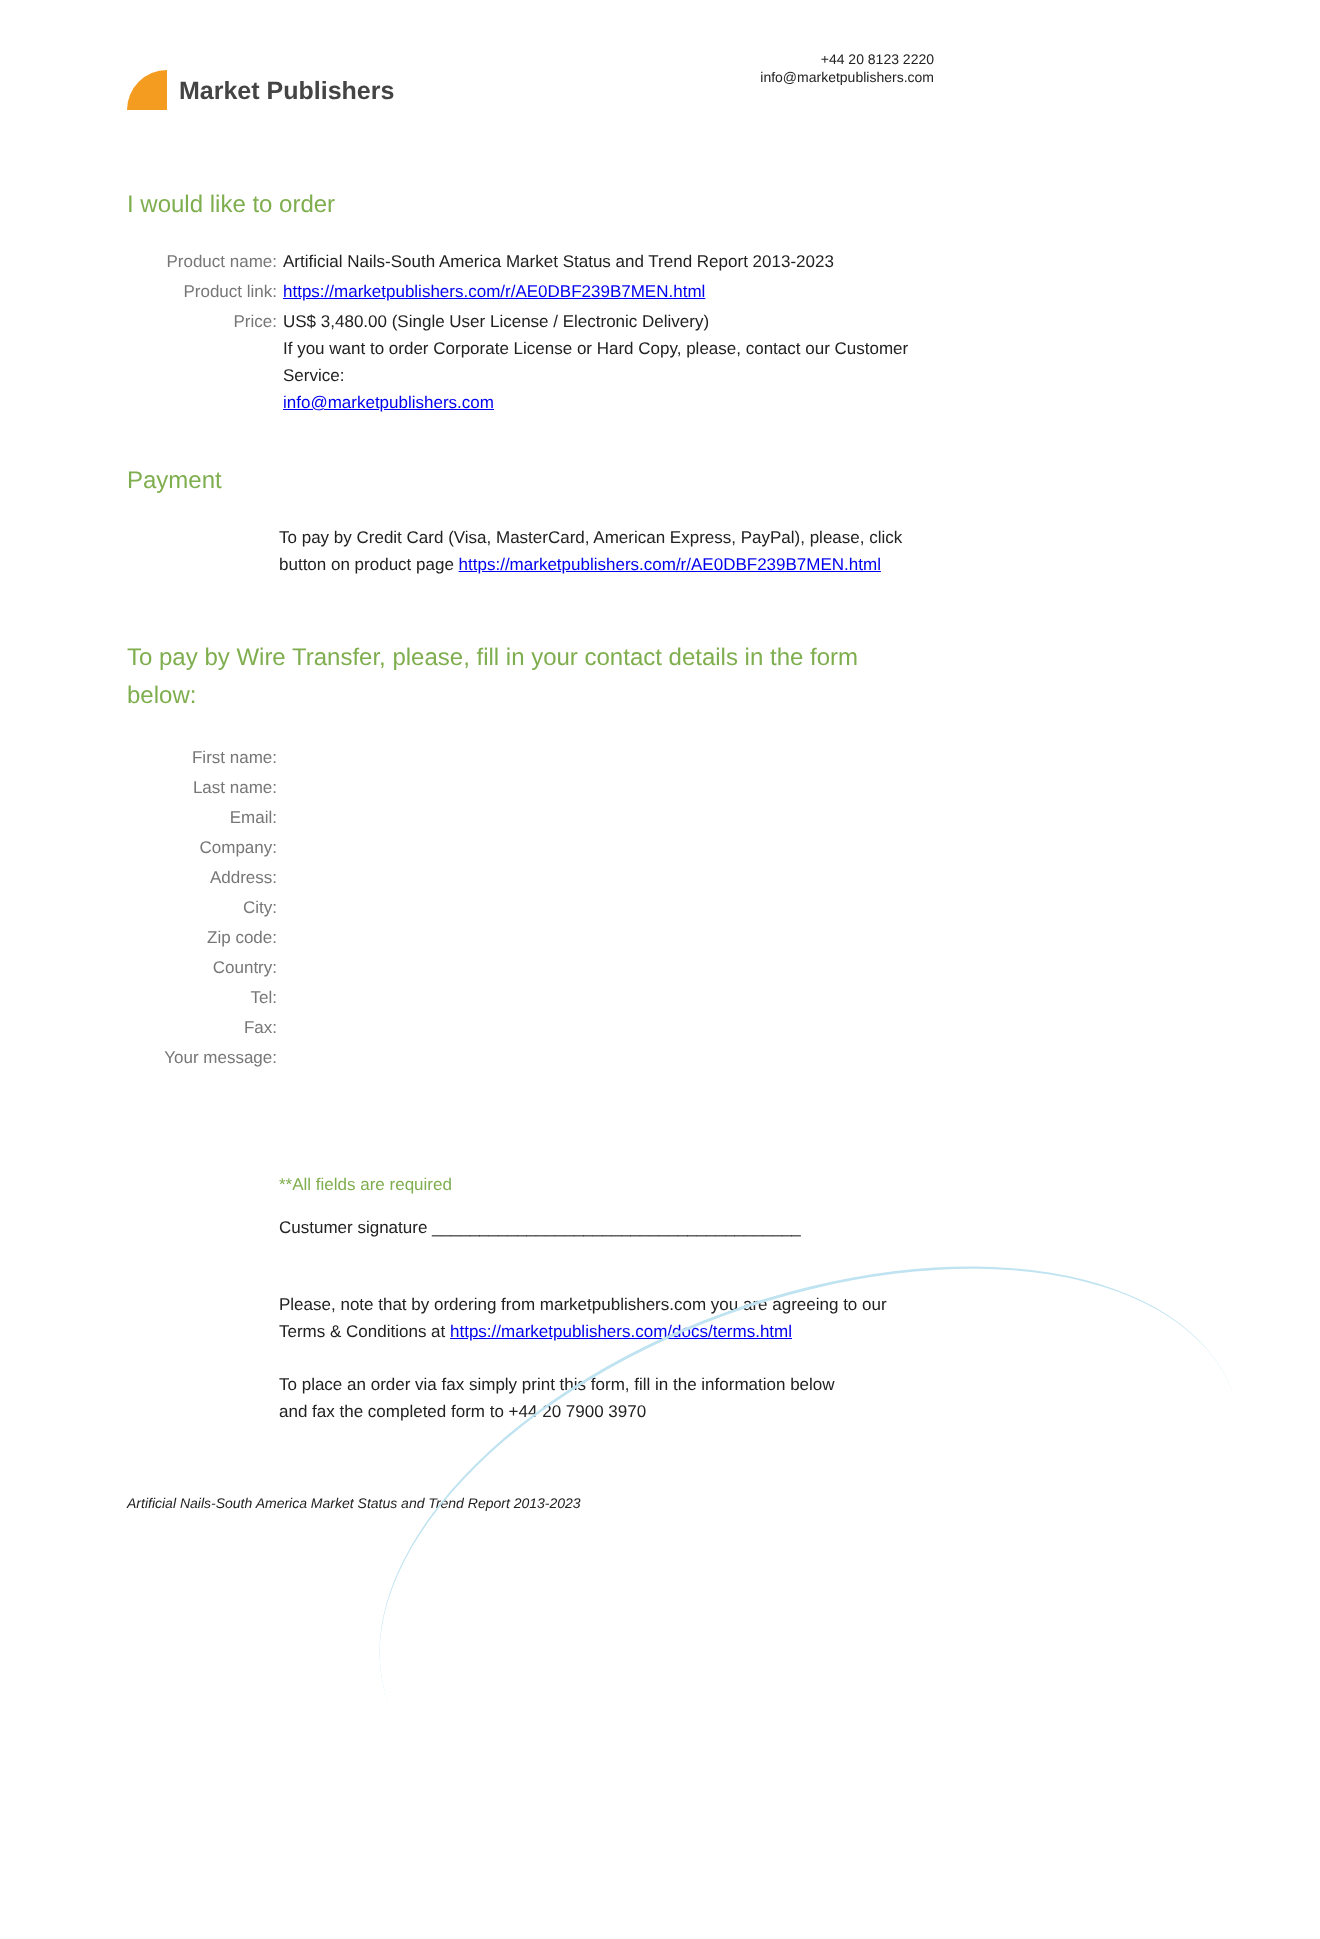Market Publishers
+44 20 8123 2220
info@marketpublishers.com
I would like to order
Product name: Artificial Nails-South America Market Status and Trend Report 2013-2023
Product link: https://marketpublishers.com/r/AE0DBF239B7MEN.html
Price: US$ 3,480.00 (Single User License / Electronic Delivery)
If you want to order Corporate License or Hard Copy, please, contact our Customer Service:
info@marketpublishers.com
Payment
To pay by Credit Card (Visa, MasterCard, American Express, PayPal), please, click button on product page https://marketpublishers.com/r/AE0DBF239B7MEN.html
To pay by Wire Transfer, please, fill in your contact details in the form below:
First name:
Last name:
Email:
Company:
Address:
City:
Zip code:
Country:
Tel:
Fax:
Your message:
**All fields are required
Custumer signature _______________________________________
Please, note that by ordering from marketpublishers.com you are agreeing to our Terms & Conditions at https://marketpublishers.com/docs/terms.html
To place an order via fax simply print this form, fill in the information below
and fax the completed form to +44 20 7900 3970
Artificial Nails-South America Market Status and Trend Report 2013-2023